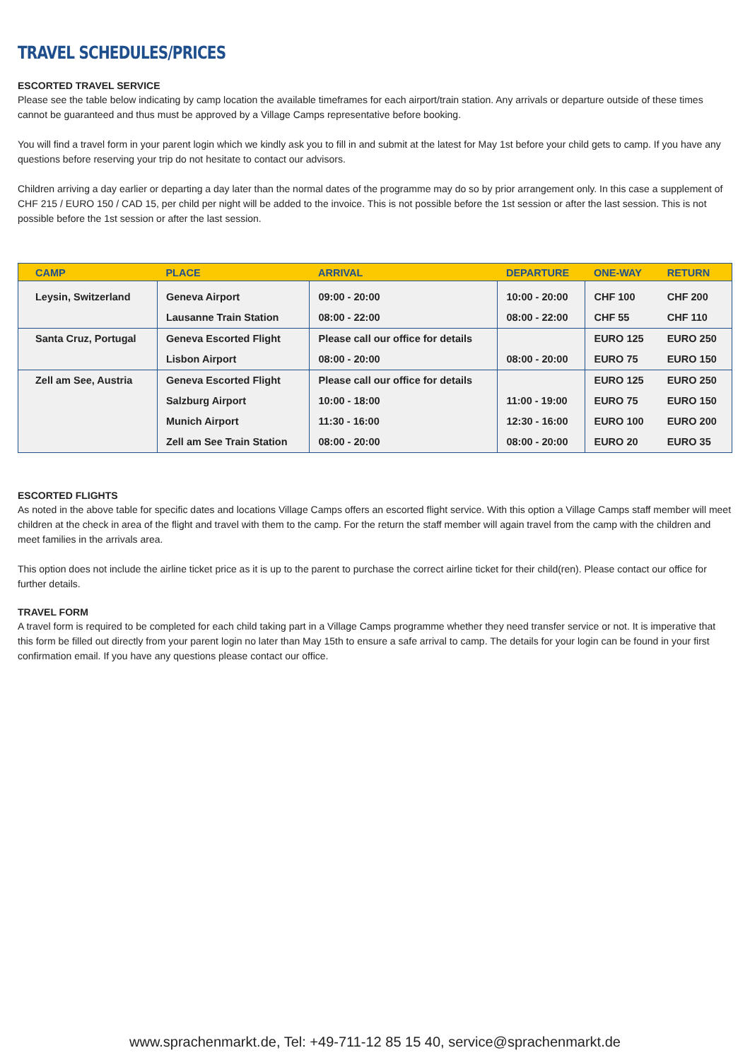TRAVEL SCHEDULES/PRICES
ESCORTED TRAVEL SERVICE
Please see the table below indicating by camp location the available timeframes for each airport/train station. Any arrivals or departure outside of these times cannot be guaranteed and thus must be approved by a Village Camps representative before booking.
You will find a travel form in your parent login which we kindly ask you to fill in and submit at the latest for May 1st before your child gets to camp. If you have any questions before reserving your trip do not hesitate to contact our advisors.
Children arriving a day earlier or departing a day later than the normal dates of the programme may do so by prior arrangement only. In this case a supplement of CHF 215 / EURO 150 / CAD 15, per child per night will be added to the invoice. This is not possible before the 1st session or after the last session. This is not possible before the 1st session or after the last session.
| CAMP | PLACE | ARRIVAL | DEPARTURE | ONE-WAY | RETURN |
| --- | --- | --- | --- | --- | --- |
| Leysin, Switzerland | Geneva Airport | 09:00 - 20:00 | 10:00 - 20:00 | CHF 100 | CHF 200 |
| | Lausanne Train Station | 08:00 - 22:00 | 08:00 - 22:00 | CHF 55 | CHF 110 |
| Santa Cruz, Portugal | Geneva Escorted Flight | Please call our office for details | | EURO 125 | EURO 250 |
| | Lisbon Airport | 08:00 - 20:00 | 08:00 - 20:00 | EURO 75 | EURO 150 |
| Zell am See, Austria | Geneva Escorted Flight | Please call our office for details | | EURO 125 | EURO 250 |
| | Salzburg Airport | 10:00 - 18:00 | 11:00 - 19:00 | EURO 75 | EURO 150 |
| | Munich Airport | 11:30 - 16:00 | 12:30 - 16:00 | EURO 100 | EURO 200 |
| | Zell am See Train Station | 08:00 - 20:00 | 08:00 - 20:00 | EURO 20 | EURO 35 |
ESCORTED FLIGHTS
As noted in the above table for specific dates and locations Village Camps offers an escorted flight service. With this option a Village Camps staff member will meet children at the check in area of the flight and travel with them to the camp. For the return the staff member will again travel from the camp with the children and meet families in the arrivals area.
This option does not include the airline ticket price as it is up to the parent to purchase the correct airline ticket for their child(ren). Please contact our office for further details.
TRAVEL FORM
A travel form is required to be completed for each child taking part in a Village Camps programme whether they need transfer service or not. It is imperative that this form be filled out directly from your parent login no later than May 15th to ensure a safe arrival to camp. The details for your login can be found in your first confirmation email. If you have any questions please contact our office.
www.sprachenmarkt.de, Tel: +49-711-12 85 15 40, service@sprachenmarkt.de